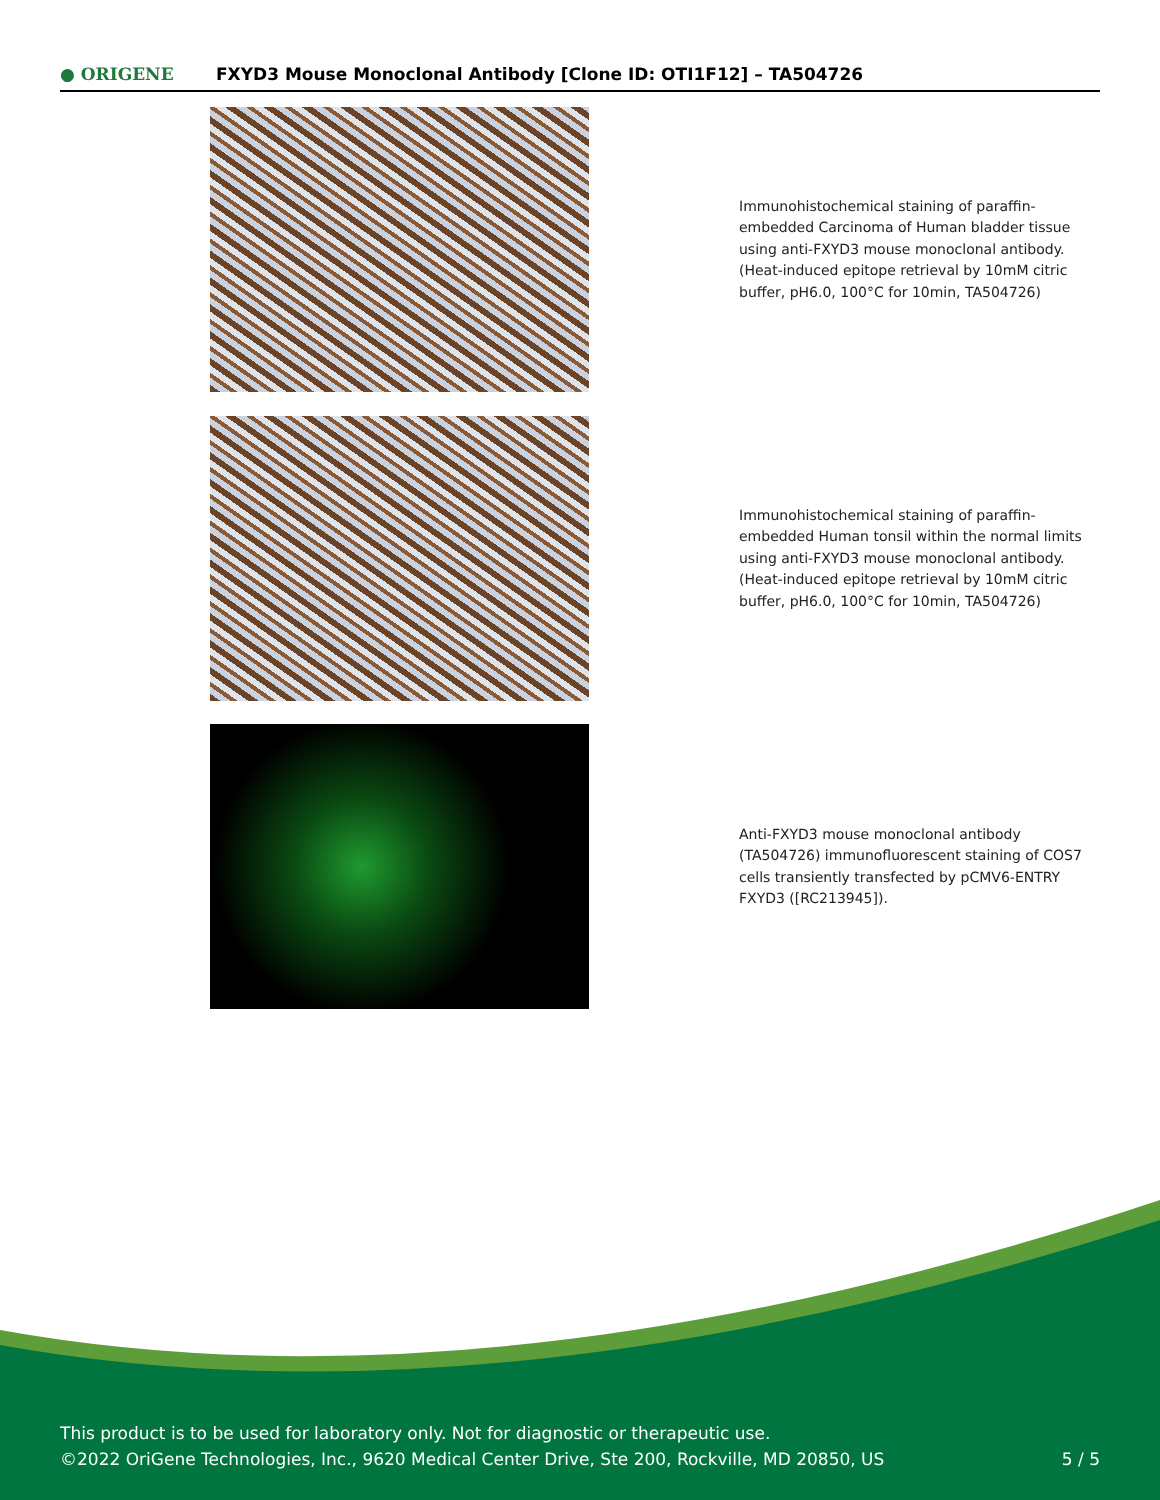● ORIGENE
FXYD3 Mouse Monoclonal Antibody [Clone ID: OTI1F12] – TA504726
Immunohistochemical staining of paraffin-embedded Carcinoma of Human bladder tissue using anti-FXYD3 mouse monoclonal antibody. (Heat-induced epitope retrieval by 10mM citric buffer, pH6.0, 100°C for 10min, TA504726)
Immunohistochemical staining of paraffin-embedded Human tonsil within the normal limits using anti-FXYD3 mouse monoclonal antibody. (Heat-induced epitope retrieval by 10mM citric buffer, pH6.0, 100°C for 10min, TA504726)
Anti-FXYD3 mouse monoclonal antibody (TA504726) immunofluorescent staining of COS7 cells transiently transfected by pCMV6-ENTRY FXYD3 ([RC213945]).
This product is to be used for laboratory only. Not for diagnostic or therapeutic use.
©2022 OriGene Technologies, Inc., 9620 Medical Center Drive, Ste 200, Rockville, MD 20850, US
5 / 5